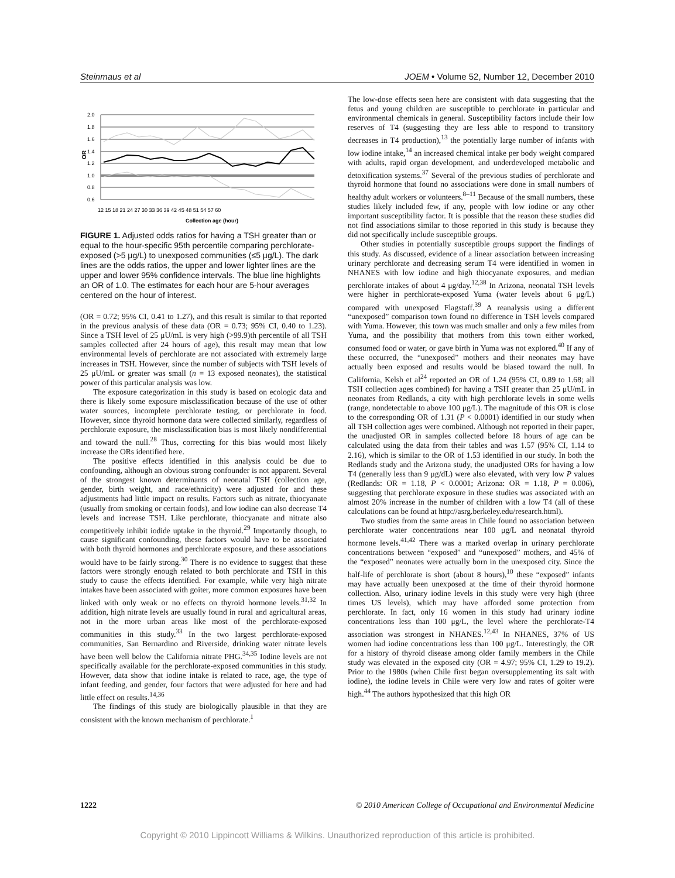Steinmaus et al JOEM • Volume 52, Number 12, December 2010
OR
2.0
1.8
1.6
1.4
1.2
1.0
0.8
0.6
12 15 18 21 24 27 30 33 36 39 42 45 48 51 54 57 60
Collection age (hour)
FIGURE 1. Adjusted odds ratios for having a TSH greater than or equal to the hour-specific 95th percentile comparing perchlorate-exposed (>5 μg/L) to unexposed communities (≤5 μg/L). The dark lines are the odds ratios, the upper and lower lighter lines are the upper and lower 95% confidence intervals. The blue line highlights an OR of 1.0. The estimates for each hour are 5-hour averages centered on the hour of interest.
(OR = 0.72; 95% CI, 0.41 to 1.27), and this result is similar to that reported in the previous analysis of these data (OR = 0.73; 95% CI, 0.40 to 1.23). Since a TSH level of 25 μU/mL is very high (>99.9)th percentile of all TSH samples collected after 24 hours of age), this result may mean that low environmental levels of perchlorate are not associated with extremely large increases in TSH. However, since the number of subjects with TSH levels of 25 μU/mL or greater was small (n = 13 exposed neonates), the statistical power of this particular analysis was low.
The exposure categorization in this study is based on ecologic data and there is likely some exposure misclassification because of the use of other water sources, incomplete perchlorate testing, or perchlorate in food. However, since thyroid hormone data were collected similarly, regardless of perchlorate exposure, the misclassification bias is most likely nondifferential and toward the null.<sup>28</sup> Thus, correcting for this bias would most likely increase the ORs identified here.
The positive effects identified in this analysis could be due to confounding, although an obvious strong confounder is not apparent. Several of the strongest known determinants of neonatal TSH (collection age, gender, birth weight, and race/ethnicity) were adjusted for and these adjustments had little impact on results. Factors such as nitrate, thiocyanate (usually from smoking or certain foods), and low iodine can also decrease T4 levels and increase TSH. Like perchlorate, thiocyanate and nitrate also competitively inhibit iodide uptake in the thyroid.<sup>29</sup> Importantly though, to cause significant confounding, these factors would have to be associated with both thyroid hormones and perchlorate exposure, and these associations would have to be fairly strong.<sup>30</sup> There is no evidence to suggest that these factors were strongly enough related to both perchlorate and TSH in this study to cause the effects identified. For example, while very high nitrate intakes have been associated with goiter, more common exposures have been linked with only weak or no effects on thyroid hormone levels.<sup>31,32</sup> In addition, high nitrate levels are usually found in rural and agricultural areas, not in the more urban areas like most of the perchlorate-exposed communities in this study.<sup>33</sup> In the two largest perchlorate-exposed communities, San Bernardino and Riverside, drinking water nitrate levels have been well below the California nitrate PHG.<sup>34,35</sup> Iodine levels are not specifically available for the perchlorate-exposed communities in this study. However, data show that iodine intake is related to race, age, the type of infant feeding, and gender, four factors that were adjusted for here and had little effect on results.<sup>14,36</sup>
The findings of this study are biologically plausible in that they are consistent with the known mechanism of perchlorate.<sup>1</sup>
The low-dose effects seen here are consistent with data suggesting that the fetus and young children are susceptible to perchlorate in particular and environmental chemicals in general. Susceptibility factors include their low reserves of T4 (suggesting they are less able to respond to transitory decreases in T4 production),<sup>13</sup> the potentially large number of infants with low iodine intake,<sup>14</sup> an increased chemical intake per body weight compared with adults, rapid organ development, and underdeveloped metabolic and detoxification systems.<sup>37</sup> Several of the previous studies of perchlorate and thyroid hormone that found no associations were done in small numbers of healthy adult workers or volunteers.<sup>8–11</sup> Because of the small numbers, these studies likely included few, if any, people with low iodine or any other important susceptibility factor. It is possible that the reason these studies did not find associations similar to those reported in this study is because they did not specifically include susceptible groups.
Other studies in potentially susceptible groups support the findings of this study. As discussed, evidence of a linear association between increasing urinary perchlorate and decreasing serum T4 were identified in women in NHANES with low iodine and high thiocyanate exposures, and median perchlorate intakes of about 4 μg/day.<sup>12,38</sup> In Arizona, neonatal TSH levels were higher in perchlorate-exposed Yuma (water levels about 6 μg/L) compared with unexposed Flagstaff.<sup>39</sup> A reanalysis using a different “unexposed” comparison town found no difference in TSH levels compared with Yuma. However, this town was much smaller and only a few miles from Yuma, and the possibility that mothers from this town either worked, consumed food or water, or gave birth in Yuma was not explored.<sup>40</sup> If any of these occurred, the “unexposed” mothers and their neonates may have actually been exposed and results would be biased toward the null. In California, Kelsh et al<sup>24</sup> reported an OR of 1.24 (95% CI, 0.89 to 1.68; all TSH collection ages combined) for having a TSH greater than 25 μU/mL in neonates from Redlands, a city with high perchlorate levels in some wells (range, nondetectable to above 100 μg/L). The magnitude of this OR is close to the corresponding OR of 1.31 (P < 0.0001) identified in our study when all TSH collection ages were combined. Although not reported in their paper, the unadjusted OR in samples collected before 18 hours of age can be calculated using the data from their tables and was 1.57 (95% CI, 1.14 to 2.16), which is similar to the OR of 1.53 identified in our study. In both the Redlands study and the Arizona study, the unadjusted ORs for having a low T4 (generally less than 9 μg/dL) were also elevated, with very low P values (Redlands: OR = 1.18, P < 0.0001; Arizona: OR = 1.18, P = 0.006), suggesting that perchlorate exposure in these studies was associated with an almost 20% increase in the number of children with a low T4 (all of these calculations can be found at http://asrg.berkeley.edu/research.html).
Two studies from the same areas in Chile found no association between perchlorate water concentrations near 100 μg/L and neonatal thyroid hormone levels.<sup>41,42</sup> There was a marked overlap in urinary perchlorate concentrations between “exposed” and “unexposed” mothers, and 45% of the “exposed” neonates were actually born in the unexposed city. Since the half-life of perchlorate is short (about 8 hours),<sup>10</sup> these “exposed” infants may have actually been unexposed at the time of their thyroid hormone collection. Also, urinary iodine levels in this study were very high (three times US levels), which may have afforded some protection from perchlorate. In fact, only 16 women in this study had urinary iodine concentrations less than 100 μg/L, the level where the perchlorate-T4 association was strongest in NHANES.<sup>12,43</sup> In NHANES, 37% of US women had iodine concentrations less than 100 μg/L. Interestingly, the OR for a history of thyroid disease among older family members in the Chile study was elevated in the exposed city (OR = 4.97; 95% CI, 1.29 to 19.2). Prior to the 1980s (when Chile first began oversupplementing its salt with iodine), the iodine levels in Chile were very low and rates of goiter were high.<sup>44</sup> The authors hypothesized that this high OR
1222 © 2010 American College of Occupational and Environmental Medicine
Copyright © 2010 Lippincott Williams & Wilkins. Unauthorized reproduction of this article is prohibited.